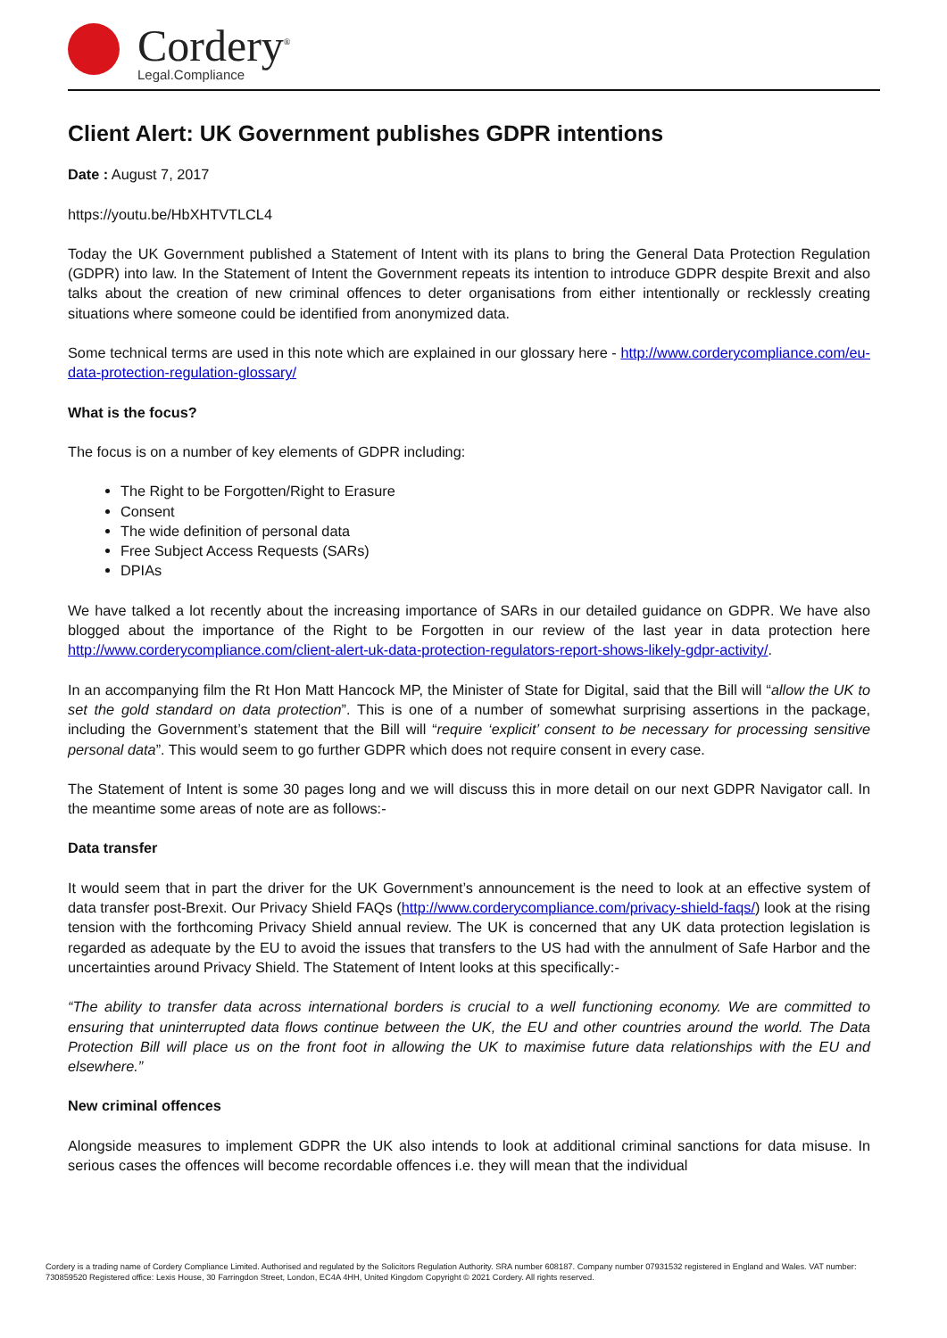Cordery<sup>®</sup>
Legal.Compliance
Client Alert: UK Government publishes GDPR intentions
Date : August 7, 2017
https://youtu.be/HbXHTVTLCL4
Today the UK Government published a Statement of Intent with its plans to bring the General Data Protection Regulation (GDPR) into law. In the Statement of Intent the Government repeats its intention to introduce GDPR despite Brexit and also talks about the creation of new criminal offences to deter organisations from either intentionally or recklessly creating situations where someone could be identified from anonymized data.
Some technical terms are used in this note which are explained in our glossary here - http://www.corderycompliance.com/eu-data-protection-regulation-glossary/
What is the focus?
The focus is on a number of key elements of GDPR including:
The Right to be Forgotten/Right to Erasure
Consent
The wide definition of personal data
Free Subject Access Requests (SARs)
DPIAs
We have talked a lot recently about the increasing importance of SARs in our detailed guidance on GDPR. We have also blogged about the importance of the Right to be Forgotten in our review of the last year in data protection here http://www.corderycompliance.com/client-alert-uk-data-protection-regulators-report-shows-likely-gdpr-activity/.
In an accompanying film the Rt Hon Matt Hancock MP, the Minister of State for Digital, said that the Bill will “allow the UK to set the gold standard on data protection”. This is one of a number of somewhat surprising assertions in the package, including the Government’s statement that the Bill will “require ‘explicit’ consent to be necessary for processing sensitive personal data”. This would seem to go further GDPR which does not require consent in every case.
The Statement of Intent is some 30 pages long and we will discuss this in more detail on our next GDPR Navigator call. In the meantime some areas of note are as follows:-
Data transfer
It would seem that in part the driver for the UK Government’s announcement is the need to look at an effective system of data transfer post-Brexit. Our Privacy Shield FAQs (http://www.corderycompliance.com/privacy-shield-faqs/) look at the rising tension with the forthcoming Privacy Shield annual review. The UK is concerned that any UK data protection legislation is regarded as adequate by the EU to avoid the issues that transfers to the US had with the annulment of Safe Harbor and the uncertainties around Privacy Shield. The Statement of Intent looks at this specifically:-
“The ability to transfer data across international borders is crucial to a well functioning economy. We are committed to ensuring that uninterrupted data flows continue between the UK, the EU and other countries around the world. The Data Protection Bill will place us on the front foot in allowing the UK to maximise future data relationships with the EU and elsewhere.”
New criminal offences
Alongside measures to implement GDPR the UK also intends to look at additional criminal sanctions for data misuse. In serious cases the offences will become recordable offences i.e. they will mean that the individual
Cordery is a trading name of Cordery Compliance Limited. Authorised and regulated by the Solicitors Regulation Authority. SRA number 608187. Company number 07931532 registered in England and Wales. VAT number: 730859520 Registered office: Lexis House, 30 Farringdon Street, London, EC4A 4HH, United Kingdom Copyright © 2021 Cordery. All rights reserved.